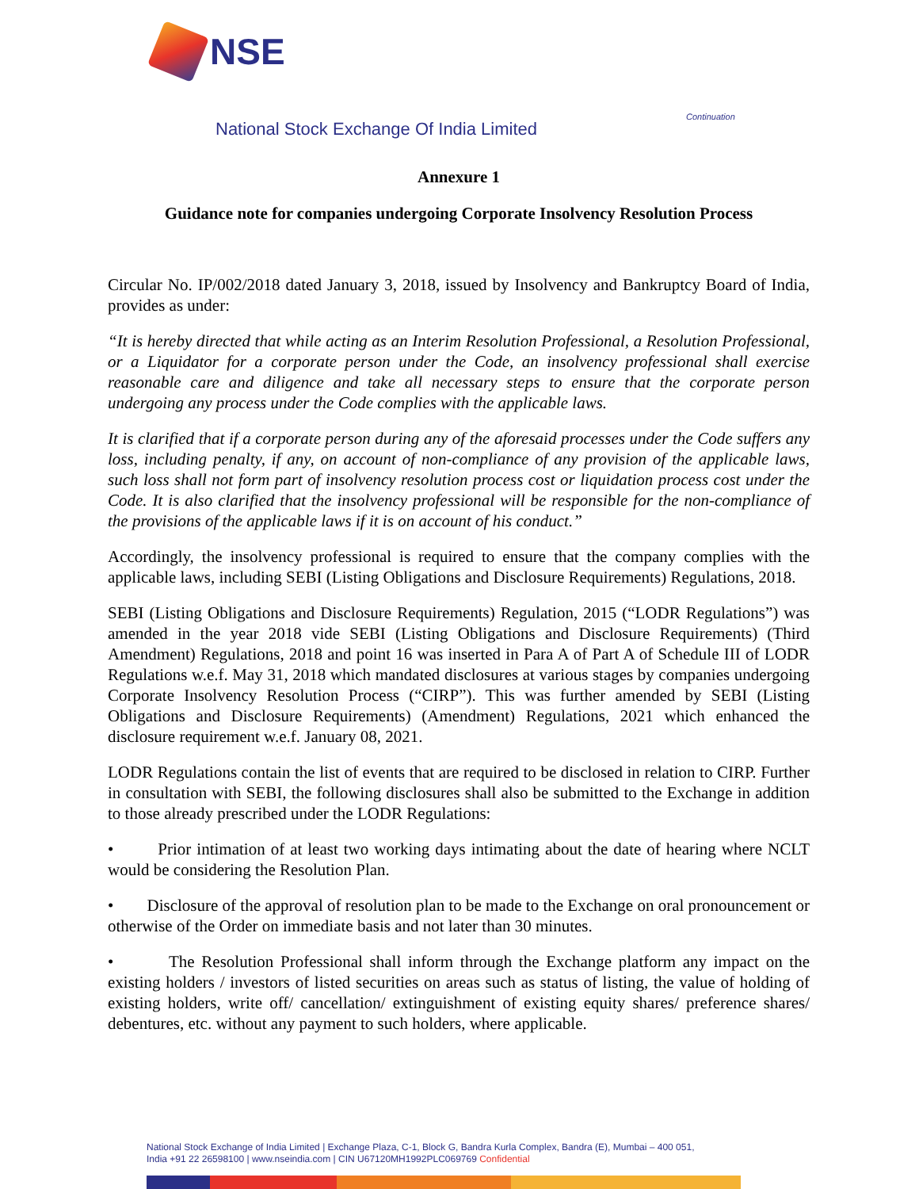NSE
Continuation
National Stock Exchange Of India Limited
Annexure 1
Guidance note for companies undergoing Corporate Insolvency Resolution Process
Circular No. IP/002/2018 dated January 3, 2018, issued by Insolvency and Bankruptcy Board of India, provides as under:
“It is hereby directed that while acting as an Interim Resolution Professional, a Resolution Professional, or a Liquidator for a corporate person under the Code, an insolvency professional shall exercise reasonable care and diligence and take all necessary steps to ensure that the corporate person undergoing any process under the Code complies with the applicable laws.
It is clarified that if a corporate person during any of the aforesaid processes under the Code suffers any loss, including penalty, if any, on account of non-compliance of any provision of the applicable laws, such loss shall not form part of insolvency resolution process cost or liquidation process cost under the Code. It is also clarified that the insolvency professional will be responsible for the non-compliance of the provisions of the applicable laws if it is on account of his conduct.”
Accordingly, the insolvency professional is required to ensure that the company complies with the applicable laws, including SEBI (Listing Obligations and Disclosure Requirements) Regulations, 2018.
SEBI (Listing Obligations and Disclosure Requirements) Regulation, 2015 (“LODR Regulations”) was amended in the year 2018 vide SEBI (Listing Obligations and Disclosure Requirements) (Third Amendment) Regulations, 2018 and point 16 was inserted in Para A of Part A of Schedule III of LODR Regulations w.e.f. May 31, 2018 which mandated disclosures at various stages by companies undergoing Corporate Insolvency Resolution Process (“CIRP”). This was further amended by SEBI (Listing Obligations and Disclosure Requirements) (Amendment) Regulations, 2021 which enhanced the disclosure requirement w.e.f. January 08, 2021.
LODR Regulations contain the list of events that are required to be disclosed in relation to CIRP. Further in consultation with SEBI, the following disclosures shall also be submitted to the Exchange in addition to those already prescribed under the LODR Regulations:
• Prior intimation of at least two working days intimating about the date of hearing where NCLT would be considering the Resolution Plan.
• Disclosure of the approval of resolution plan to be made to the Exchange on oral pronouncement or otherwise of the Order on immediate basis and not later than 30 minutes.
• The Resolution Professional shall inform through the Exchange platform any impact on the existing holders / investors of listed securities on areas such as status of listing, the value of holding of existing holders, write off/ cancellation/ extinguishment of existing equity shares/ preference shares/ debentures, etc. without any payment to such holders, where applicable.
National Stock Exchange of India Limited | Exchange Plaza, C-1, Block G, Bandra Kurla Complex, Bandra (E), Mumbai – 400 051,
India +91 22 26598100 | www.nseindia.com | CIN U67120MH1992PLC069769 Confidential